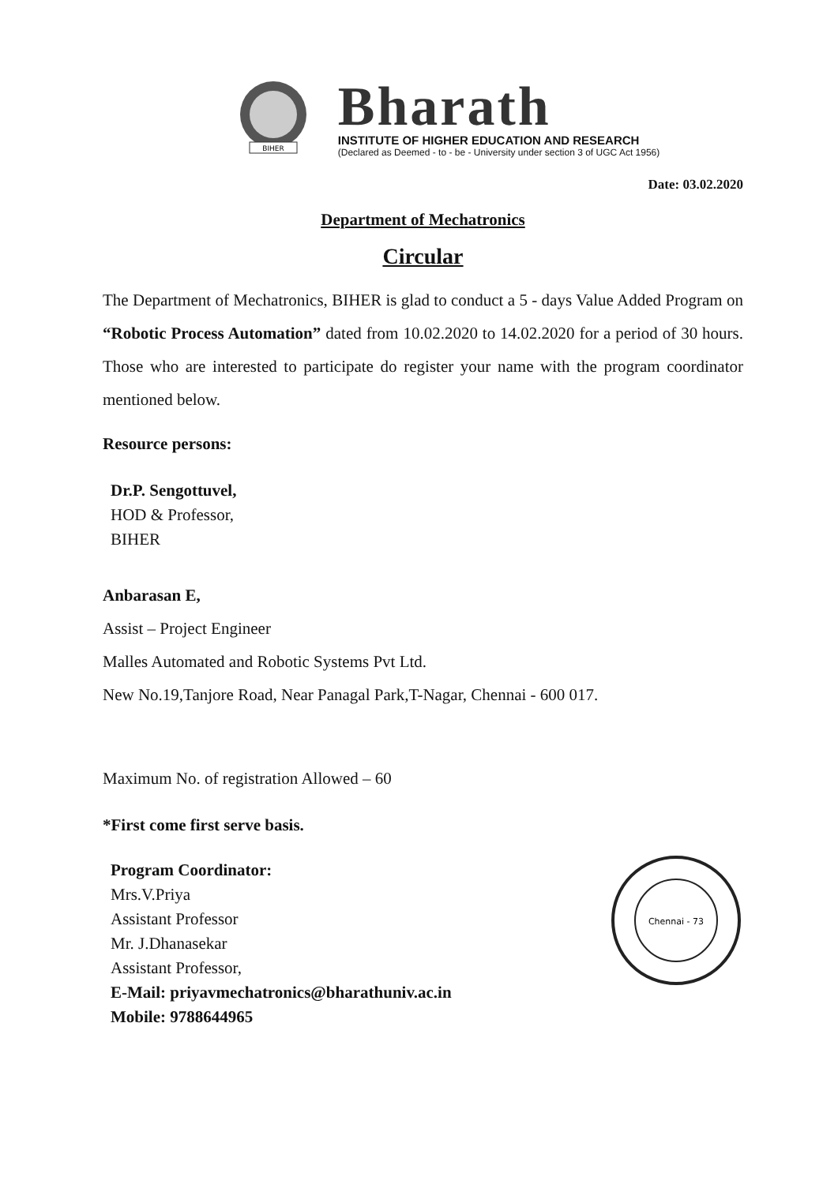BIHER
Bharath
INSTITUTE OF HIGHER EDUCATION AND RESEARCH
(Declared as Deemed - to - be - University under section 3 of UGC Act 1956)
Date: 03.02.2020
Department of Mechatronics
Circular
The Department of Mechatronics, BIHER is glad to conduct a 5 - days Value Added Program on “Robotic Process Automation” dated from 10.02.2020 to 14.02.2020 for a period of 30 hours. Those who are interested to participate do register your name with the program coordinator mentioned below.
Resource persons:
Dr.P. Sengottuvel,
HOD & Professor,
BIHER
Anbarasan E,
Assist – Project Engineer
Malles Automated and Robotic Systems Pvt Ltd.
New No.19,Tanjore Road, Near Panagal Park,T-Nagar, Chennai - 600 017.
Maximum No. of registration Allowed – 60
*First come first serve basis.
Program Coordinator:
Mrs.V.Priya
Assistant Professor
Mr. J.Dhanasekar
Assistant Professor,
E-Mail: priyavmechatronics@bharathuniv.ac.in
Mobile: 9788644965
Chennai - 73